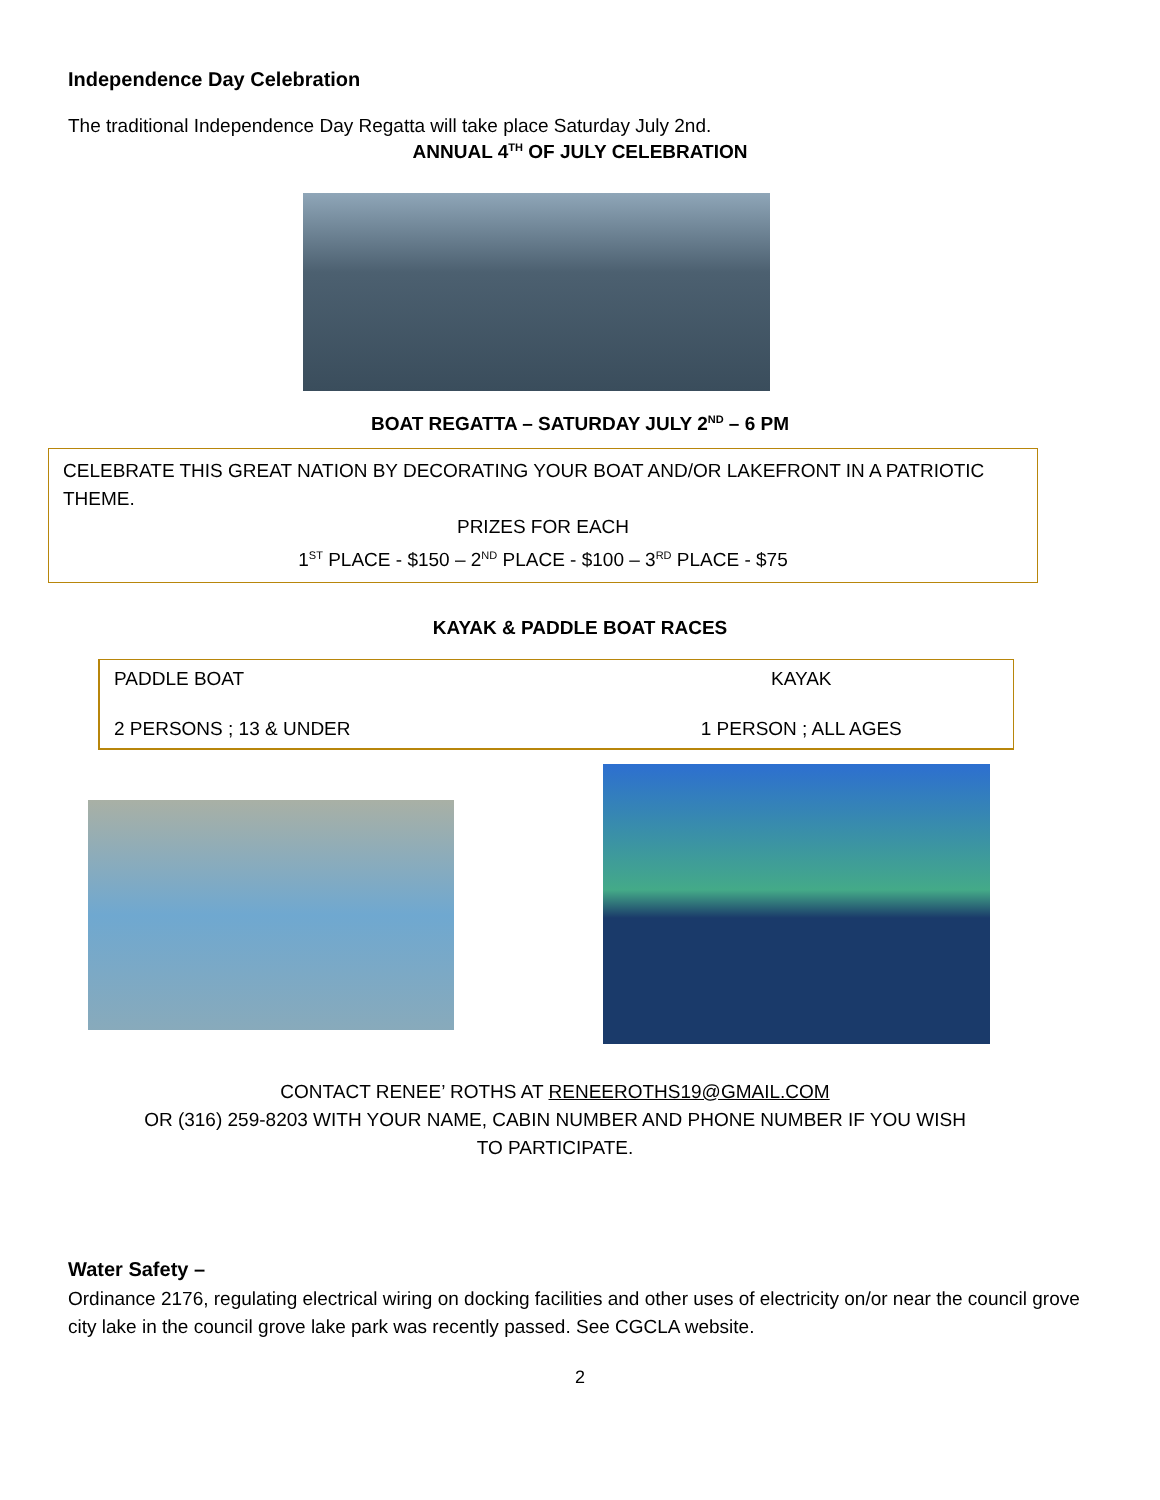Independence Day Celebration
The traditional Independence Day Regatta will take place Saturday July 2nd.
ANNUAL 4<sup>TH</sup> OF JULY CELEBRATION
BOAT REGATTA – SATURDAY JULY 2<sup>ND</sup> – 6 PM
CELEBRATE THIS GREAT NATION BY DECORATING YOUR BOAT AND/OR LAKEFRONT IN A PATRIOTIC THEME.
PRIZES FOR EACH
1<sup>ST</sup> PLACE - $150 – 2<sup>ND</sup> PLACE - $100 – 3<sup>RD</sup> PLACE - $75
KAYAK & PADDLE BOAT RACES
| PADDLE BOAT | KAYAK |
| 2 PERSONS ; 13 & UNDER | 1 PERSON ; ALL AGES |
CONTACT RENEE’ ROTHS AT RENEEROTHS19@GMAIL.COM
OR (316) 259-8203 WITH YOUR NAME, CABIN NUMBER AND PHONE NUMBER IF YOU WISH
TO PARTICIPATE.
Water Safety –
Ordinance 2176, regulating electrical wiring on docking facilities and other uses of electricity on/or near the council grove city lake in the council grove lake park was recently passed. See CGCLA website.
2